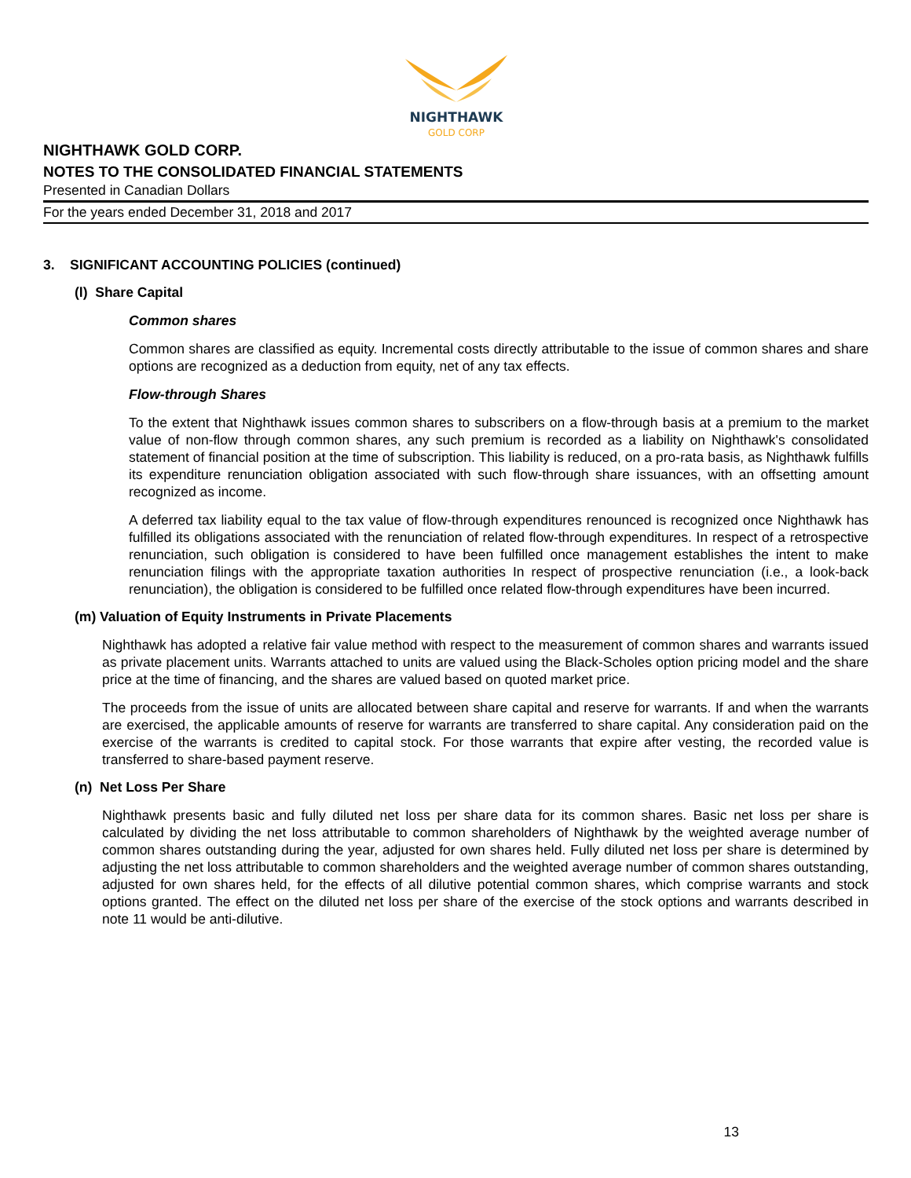NIGHTHAWK
GOLD CORP
NIGHTHAWK GOLD CORP.
NOTES TO THE CONSOLIDATED FINANCIAL STATEMENTS
Presented in Canadian Dollars
For the years ended December 31, 2018 and 2017
3. SIGNIFICANT ACCOUNTING POLICIES (continued)
(l) Share Capital
Common shares
Common shares are classified as equity. Incremental costs directly attributable to the issue of common shares and share options are recognized as a deduction from equity, net of any tax effects.
Flow-through Shares
To the extent that Nighthawk issues common shares to subscribers on a flow-through basis at a premium to the market value of non-flow through common shares, any such premium is recorded as a liability on Nighthawk's consolidated statement of financial position at the time of subscription. This liability is reduced, on a pro-rata basis, as Nighthawk fulfills its expenditure renunciation obligation associated with such flow-through share issuances, with an offsetting amount recognized as income.
A deferred tax liability equal to the tax value of flow-through expenditures renounced is recognized once Nighthawk has fulfilled its obligations associated with the renunciation of related flow-through expenditures. In respect of a retrospective renunciation, such obligation is considered to have been fulfilled once management establishes the intent to make renunciation filings with the appropriate taxation authorities In respect of prospective renunciation (i.e., a look-back renunciation), the obligation is considered to be fulfilled once related flow-through expenditures have been incurred.
(m) Valuation of Equity Instruments in Private Placements
Nighthawk has adopted a relative fair value method with respect to the measurement of common shares and warrants issued as private placement units. Warrants attached to units are valued using the Black-Scholes option pricing model and the share price at the time of financing, and the shares are valued based on quoted market price.
The proceeds from the issue of units are allocated between share capital and reserve for warrants. If and when the warrants are exercised, the applicable amounts of reserve for warrants are transferred to share capital. Any consideration paid on the exercise of the warrants is credited to capital stock. For those warrants that expire after vesting, the recorded value is transferred to share-based payment reserve.
(n) Net Loss Per Share
Nighthawk presents basic and fully diluted net loss per share data for its common shares. Basic net loss per share is calculated by dividing the net loss attributable to common shareholders of Nighthawk by the weighted average number of common shares outstanding during the year, adjusted for own shares held. Fully diluted net loss per share is determined by adjusting the net loss attributable to common shareholders and the weighted average number of common shares outstanding, adjusted for own shares held, for the effects of all dilutive potential common shares, which comprise warrants and stock options granted. The effect on the diluted net loss per share of the exercise of the stock options and warrants described in note 11 would be anti-dilutive.
13